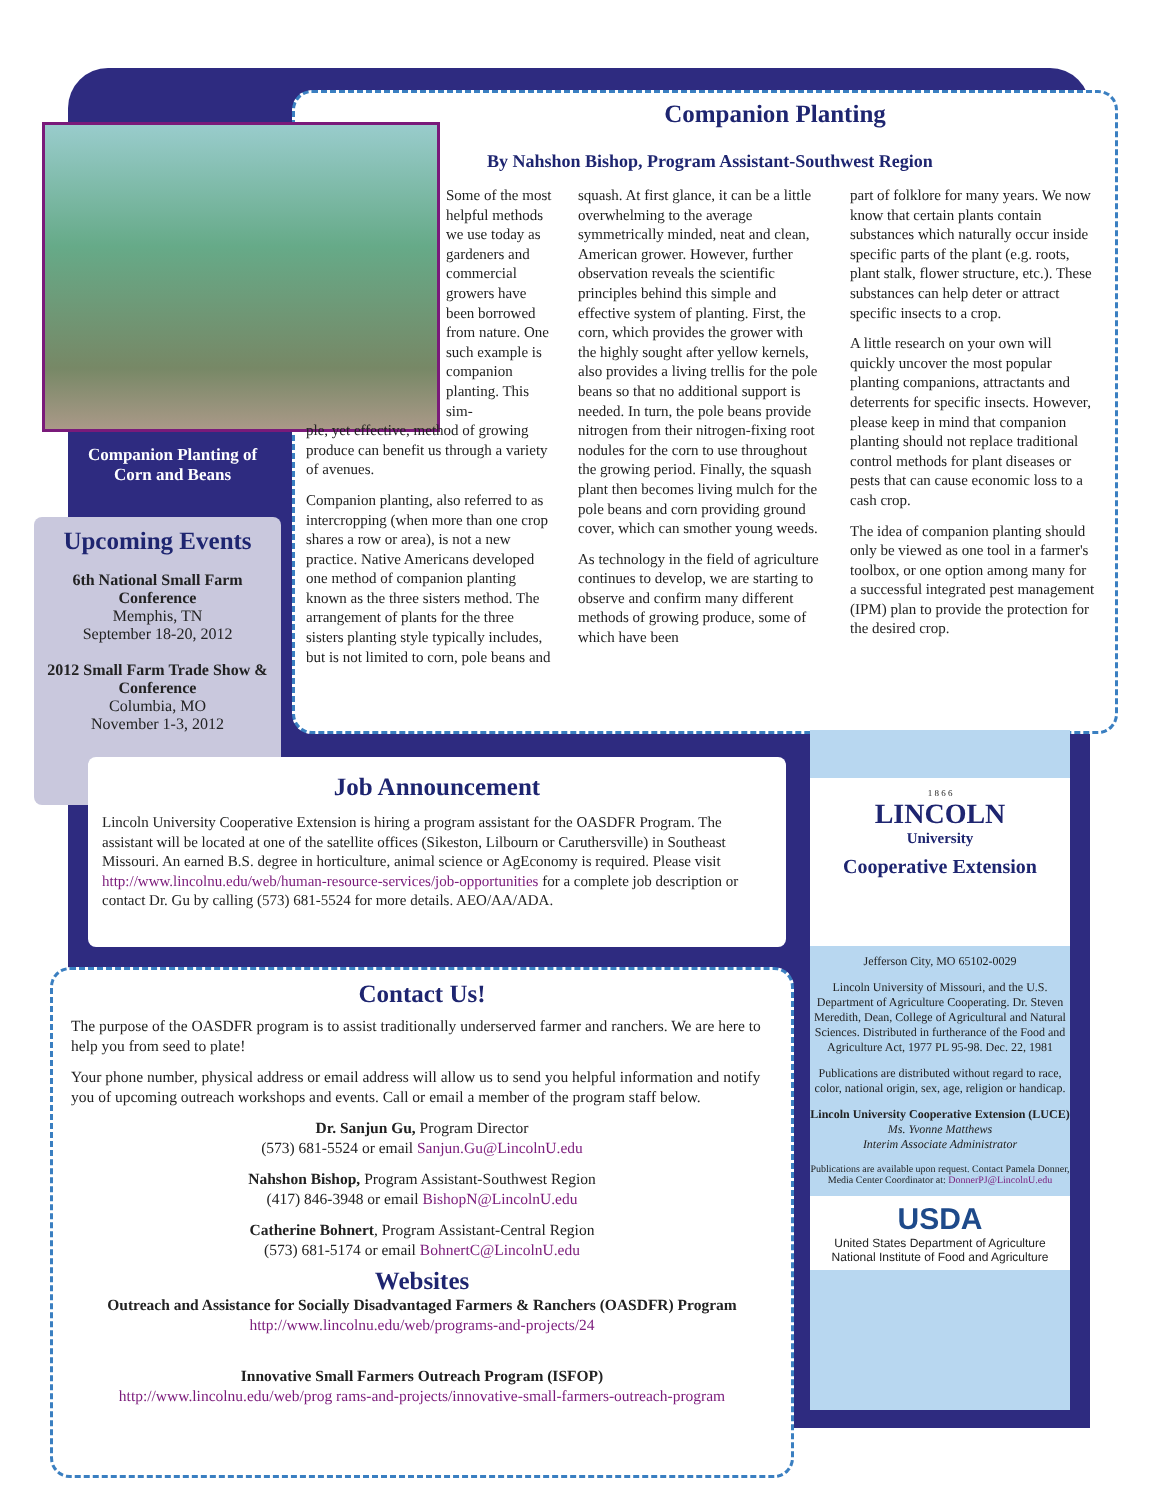Companion Planting
By Nahshon Bishop, Program Assistant-Southwest Region
Companion Planting of Corn and Beans
Some of the most helpful methods we use today as gardeners and commercial growers have been borrowed from nature. One such example is companion planting. This sim-
ple, yet effective, method of growing produce can benefit us through a variety of avenues.
Companion planting, also referred to as intercropping (when more than one crop shares a row or area), is not a new practice. Native Americans developed one method of companion planting known as the three sisters method. The arrangement of plants for the three sisters planting style typically includes, but is not limited to corn, pole beans and
squash. At first glance, it can be a little overwhelming to the average symmetrically minded, neat and clean, American grower. However, further observation reveals the scientific principles behind this simple and effective system of planting. First, the corn, which provides the grower with the highly sought after yellow kernels, also provides a living trellis for the pole beans so that no additional support is needed. In turn, the pole beans provide nitrogen from their nitrogen-fixing root nodules for the corn to use throughout the growing period. Finally, the squash plant then becomes living mulch for the pole beans and corn providing ground cover, which can smother young weeds.
As technology in the field of agriculture continues to develop, we are starting to observe and confirm many different methods of growing produce, some of which have been
part of folklore for many years. We now know that certain plants contain substances which naturally occur inside specific parts of the plant (e.g. roots, plant stalk, flower structure, etc.). These substances can help deter or attract specific insects to a crop.
A little research on your own will quickly uncover the most popular planting companions, attractants and deterrents for specific insects. However, please keep in mind that companion planting should not replace traditional control methods for plant diseases or pests that can cause economic loss to a cash crop.
The idea of companion planting should only be viewed as one tool in a farmer's toolbox, or one option among many for a successful integrated pest management (IPM) plan to provide the protection for the desired crop.
Upcoming Events
6th National Small Farm Conference
Memphis, TN
September 18-20, 2012
2012 Small Farm Trade Show & Conference
Columbia, MO
November 1-3, 2012
Job Announcement
Lincoln University Cooperative Extension is hiring a program assistant for the OASDFR Program. The assistant will be located at one of the satellite offices (Sikeston, Lilbourn or Caruthersville) in Southeast Missouri. An earned B.S. degree in horticulture, animal science or AgEconomy is required. Please visit http://www.lincolnu.edu/web/human-resource-services/job-opportunities for a complete job description or contact Dr. Gu by calling (573) 681-5524 for more details. AEO/AA/ADA.
Contact Us!
The purpose of the OASDFR program is to assist traditionally underserved farmer and ranchers. We are here to help you from seed to plate!
Your phone number, physical address or email address will allow us to send you helpful information and notify you of upcoming outreach workshops and events. Call or email a member of the program staff below.
Dr. Sanjun Gu, Program Director
(573) 681-5524 or email Sanjun.Gu@LincolnU.edu
Nahshon Bishop, Program Assistant-Southwest Region
(417) 846-3948 or email BishopN@LincolnU.edu
Catherine Bohnert, Program Assistant-Central Region
(573) 681-5174 or email BohnertC@LincolnU.edu
Websites
Outreach and Assistance for Socially Disadvantaged Farmers & Ranchers (OASDFR) Program
http://www.lincolnu.edu/web/programs-and-projects/24
Innovative Small Farmers Outreach Program (ISFOP)
http://www.lincolnu.edu/web/prog rams-and-projects/innovative-small-farmers-outreach-program
1 8 6 6
LINCOLN
University
Cooperative Extension
Jefferson City, MO 65102-0029
Lincoln University of Missouri, and the U.S. Department of Agriculture Cooperating. Dr. Steven Meredith, Dean, College of Agricultural and Natural Sciences. Distributed in furtherance of the Food and Agriculture Act, 1977 PL 95-98. Dec. 22, 1981
Publications are distributed without regard to race, color, national origin, sex, age, religion or handicap.
Lincoln University Cooperative Extension (LUCE)
Ms. Yvonne Matthews
Interim Associate Administrator
Publications are available upon request. Contact Pamela Donner, Media Center Coordinator at: DonnerPJ@LincolnU.edu
USDA
United States Department of Agriculture
National Institute of Food and Agriculture